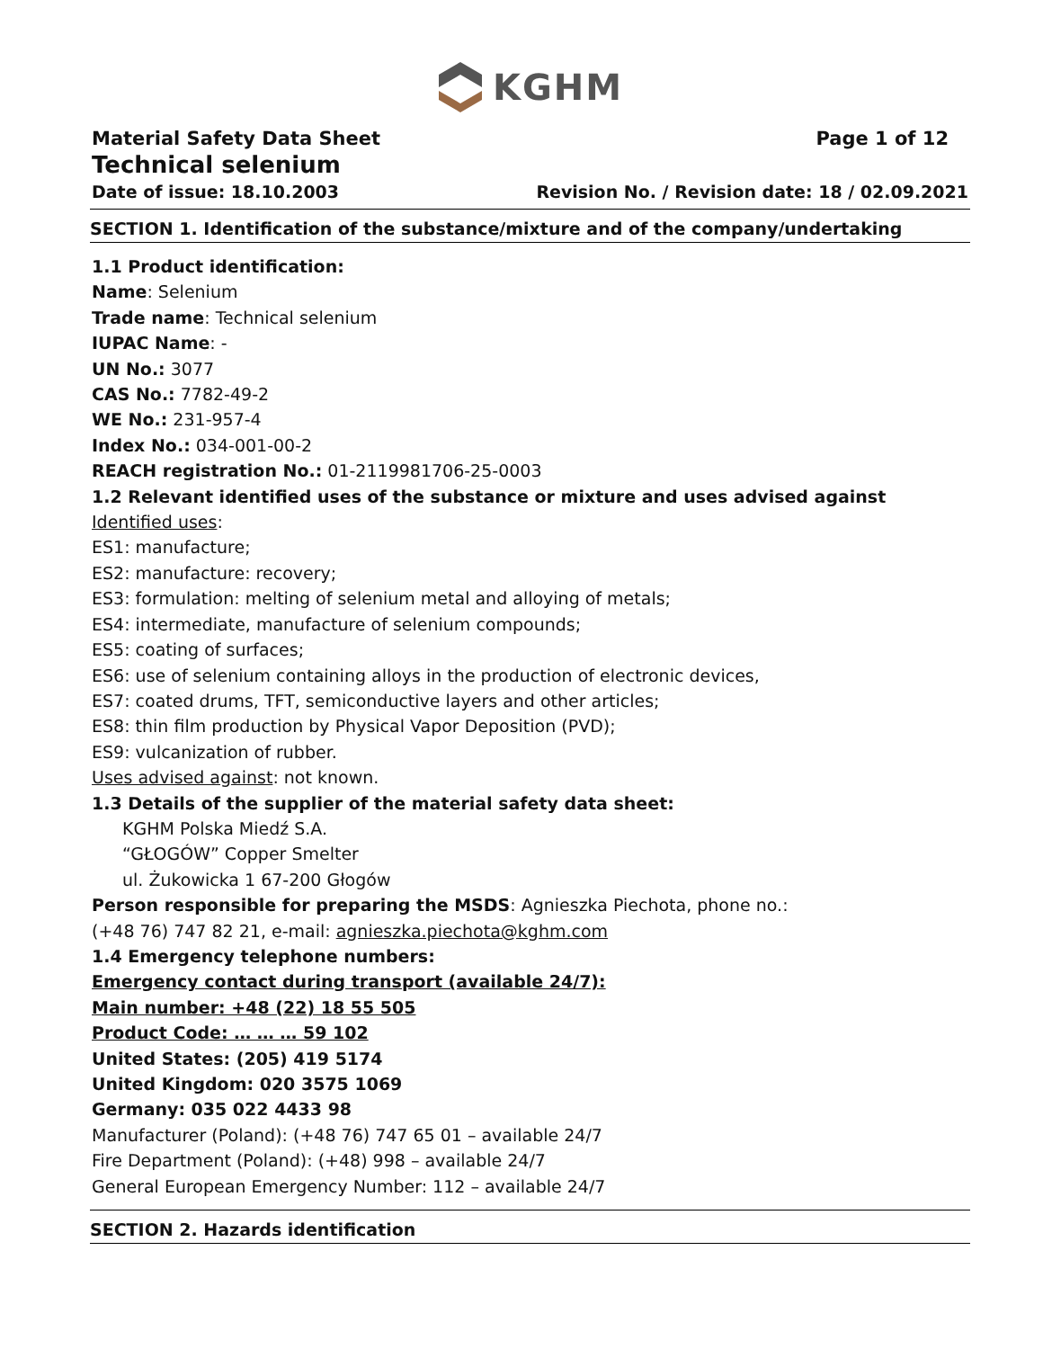KGHM
Material Safety Data Sheet Page 1 of 12
Technical selenium
Date of issue: 18.10.2003 Revision No. / Revision date: 18 / 02.09.2021
SECTION 1. Identification of the substance/mixture and of the company/undertaking
1.1 Product identification:
Name: Selenium
Trade name: Technical selenium
IUPAC Name: -
UN No.: 3077
CAS No.: 7782-49-2
WE No.: 231-957-4
Index No.: 034-001-00-2
REACH registration No.: 01-2119981706-25-0003
1.2 Relevant identified uses of the substance or mixture and uses advised against
Identified uses:
ES1: manufacture;
ES2: manufacture: recovery;
ES3: formulation: melting of selenium metal and alloying of metals;
ES4: intermediate, manufacture of selenium compounds;
ES5: coating of surfaces;
ES6: use of selenium containing alloys in the production of electronic devices,
ES7: coated drums, TFT, semiconductive layers and other articles;
ES8: thin film production by Physical Vapor Deposition (PVD);
ES9: vulcanization of rubber.
Uses advised against: not known.
1.3 Details of the supplier of the material safety data sheet:
KGHM Polska Miedź S.A.
“GŁOGÓW” Copper Smelter
ul. Żukowicka 1 67-200 Głogów
Person responsible for preparing the MSDS: Agnieszka Piechota, phone no.:
(+48 76) 747 82 21, e-mail: agnieszka.piechota@kghm.com
1.4 Emergency telephone numbers:
Emergency contact during transport (available 24/7):
Main number: +48 (22) 18 55 505
Product Code: … … … 59 102
United States: (205) 419 5174
United Kingdom: 020 3575 1069
Germany: 035 022 4433 98
Manufacturer (Poland): (+48 76) 747 65 01 – available 24/7
Fire Department (Poland): (+48) 998 – available 24/7
General European Emergency Number: 112 – available 24/7
SECTION 2. Hazards identification